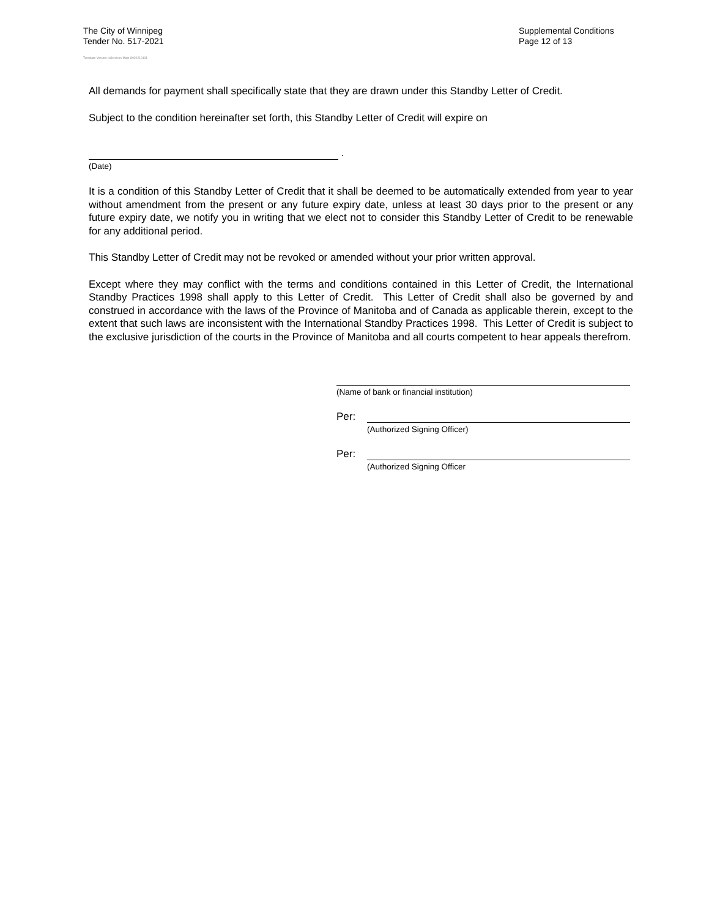The City of Winnipeg
Tender No. 517-2021
Template Version: eServices Main S020210101
Supplemental Conditions
Page 12 of 13
All demands for payment shall specifically state that they are drawn under this Standby Letter of Credit.
Subject to the condition hereinafter set forth, this Standby Letter of Credit will expire on
.
(Date)
It is a condition of this Standby Letter of Credit that it shall be deemed to be automatically extended from year to year without amendment from the present or any future expiry date, unless at least 30 days prior to the present or any future expiry date, we notify you in writing that we elect not to consider this Standby Letter of Credit to be renewable for any additional period.
This Standby Letter of Credit may not be revoked or amended without your prior written approval.
Except where they may conflict with the terms and conditions contained in this Letter of Credit, the International Standby Practices 1998 shall apply to this Letter of Credit. This Letter of Credit shall also be governed by and construed in accordance with the laws of the Province of Manitoba and of Canada as applicable therein, except to the extent that such laws are inconsistent with the International Standby Practices 1998. This Letter of Credit is subject to the exclusive jurisdiction of the courts in the Province of Manitoba and all courts competent to hear appeals therefrom.
(Name of bank or financial institution)
Per:
(Authorized Signing Officer)
Per:
(Authorized Signing Officer